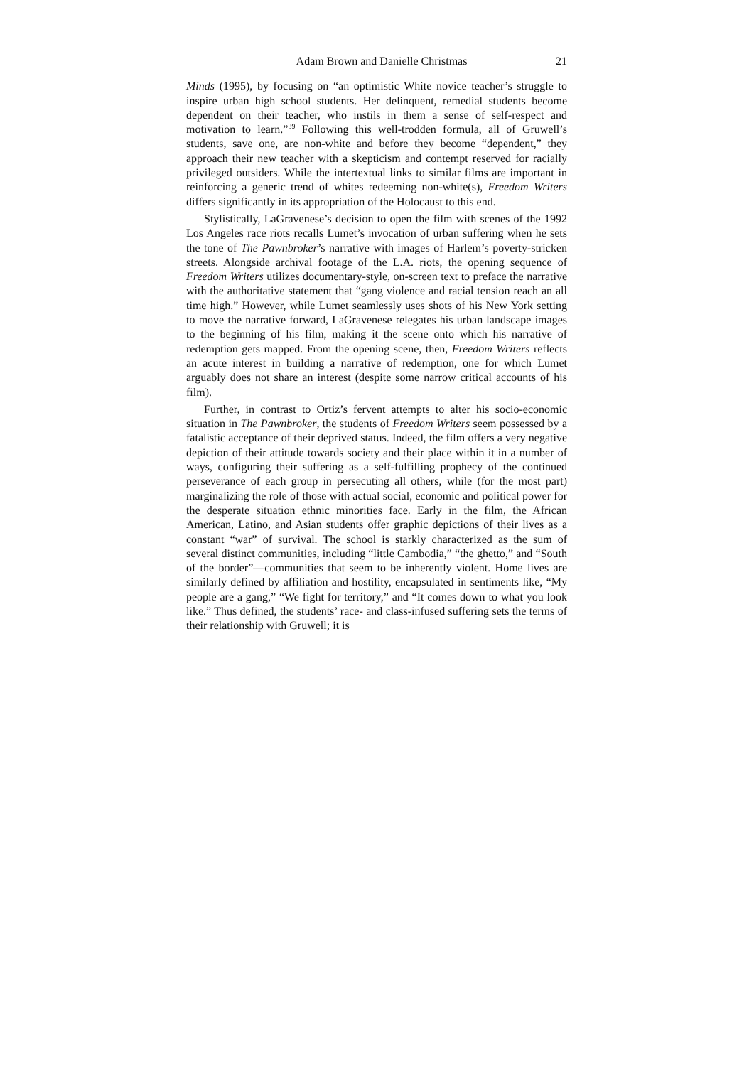Adam Brown and Danielle Christmas 21
Minds (1995), by focusing on “an optimistic White novice teacher’s struggle to inspire urban high school students. Her delinquent, remedial students become dependent on their teacher, who instils in them a sense of self-respect and motivation to learn.”<sup>39</sup> Following this well-trodden formula, all of Gruwell’s students, save one, are non-white and before they become “dependent,” they approach their new teacher with a skepticism and contempt reserved for racially privileged outsiders. While the intertextual links to similar films are important in reinforcing a generic trend of whites redeeming non-white(s), Freedom Writers differs significantly in its appropriation of the Holocaust to this end.
Stylistically, LaGravenese’s decision to open the film with scenes of the 1992 Los Angeles race riots recalls Lumet’s invocation of urban suffering when he sets the tone of The Pawnbroker’s narrative with images of Harlem’s poverty-stricken streets. Alongside archival footage of the L.A. riots, the opening sequence of Freedom Writers utilizes documentary-style, on-screen text to preface the narrative with the authoritative statement that “gang violence and racial tension reach an all time high.” However, while Lumet seamlessly uses shots of his New York setting to move the narrative forward, LaGravenese relegates his urban landscape images to the beginning of his film, making it the scene onto which his narrative of redemption gets mapped. From the opening scene, then, Freedom Writers reflects an acute interest in building a narrative of redemption, one for which Lumet arguably does not share an interest (despite some narrow critical accounts of his film).
Further, in contrast to Ortiz’s fervent attempts to alter his socio-economic situation in The Pawnbroker, the students of Freedom Writers seem possessed by a fatalistic acceptance of their deprived status. Indeed, the film offers a very negative depiction of their attitude towards society and their place within it in a number of ways, configuring their suffering as a self-fulfilling prophecy of the continued perseverance of each group in persecuting all others, while (for the most part) marginalizing the role of those with actual social, economic and political power for the desperate situation ethnic minorities face. Early in the film, the African American, Latino, and Asian students offer graphic depictions of their lives as a constant “war” of survival. The school is starkly characterized as the sum of several distinct communities, including “little Cambodia,” “the ghetto,” and “South of the border”—communities that seem to be inherently violent. Home lives are similarly defined by affiliation and hostility, encapsulated in sentiments like, “My people are a gang,” “We fight for territory,” and “It comes down to what you look like.” Thus defined, the students’ race- and class-infused suffering sets the terms of their relationship with Gruwell; it is